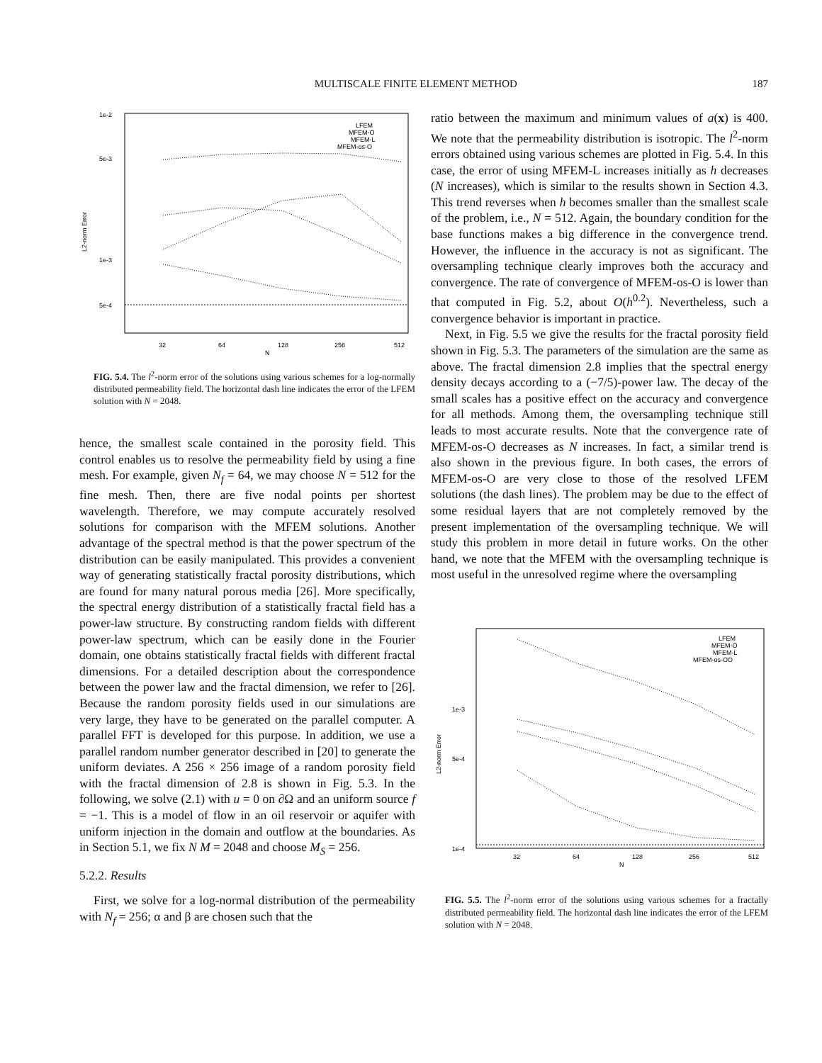MULTISCALE FINITE ELEMENT METHOD 187
1e-2
5e-3
1e-3
5e-4
L2-norm Error
32
64
128
256
512
N
LFEM
MFEM-O
MFEM-L
MFEM-os-O
FIG. 5.4. The l<sup>2</sup>-norm error of the solutions using various schemes for a log-normally distributed permeability field. The horizontal dash line indicates the error of the LFEM solution with N = 2048.
hence, the smallest scale contained in the porosity field. This control enables us to resolve the permeability field by using a fine mesh. For example, given N<sub>f</sub> = 64, we may choose N = 512 for the fine mesh. Then, there are five nodal points per shortest wavelength. Therefore, we may compute accurately resolved solutions for comparison with the MFEM solutions. Another advantage of the spectral method is that the power spectrum of the distribution can be easily manipulated. This provides a convenient way of generating statistically fractal porosity distributions, which are found for many natural porous media [26]. More specifically, the spectral energy distribution of a statistically fractal field has a power-law structure. By constructing random fields with different power-law spectrum, which can be easily done in the Fourier domain, one obtains statistically fractal fields with different fractal dimensions. For a detailed description about the correspondence between the power law and the fractal dimension, we refer to [26]. Because the random porosity fields used in our simulations are very large, they have to be generated on the parallel computer. A parallel FFT is developed for this purpose. In addition, we use a parallel random number generator described in [20] to generate the uniform deviates. A 256 × 256 image of a random porosity field with the fractal dimension of 2.8 is shown in Fig. 5.3. In the following, we solve (2.1) with u = 0 on ∂Ω and an uniform source f = −1. This is a model of flow in an oil reservoir or aquifer with uniform injection in the domain and outflow at the boundaries. As in Section 5.1, we fix N M = 2048 and choose M<sub>S</sub> = 256.
5.2.2. Results
First, we solve for a log-normal distribution of the permeability with N<sub>f</sub> = 256; α and β are chosen such that the
ratio between the maximum and minimum values of a(x) is 400. We note that the permeability distribution is isotropic. The l<sup>2</sup>-norm errors obtained using various schemes are plotted in Fig. 5.4. In this case, the error of using MFEM-L increases initially as h decreases (N increases), which is similar to the results shown in Section 4.3. This trend reverses when h becomes smaller than the smallest scale of the problem, i.e., N = 512. Again, the boundary condition for the base functions makes a big difference in the convergence trend. However, the influence in the accuracy is not as significant. The oversampling technique clearly improves both the accuracy and convergence. The rate of convergence of MFEM-os-O is lower than that computed in Fig. 5.2, about O(h<sup>0.2</sup>). Nevertheless, such a convergence behavior is important in practice.
Next, in Fig. 5.5 we give the results for the fractal porosity field shown in Fig. 5.3. The parameters of the simulation are the same as above. The fractal dimension 2.8 implies that the spectral energy density decays according to a (−7/5)-power law. The decay of the small scales has a positive effect on the accuracy and convergence for all methods. Among them, the oversampling technique still leads to most accurate results. Note that the convergence rate of MFEM-os-O decreases as N increases. In fact, a similar trend is also shown in the previous figure. In both cases, the errors of MFEM-os-O are very close to those of the resolved LFEM solutions (the dash lines). The problem may be due to the effect of some residual layers that are not completely removed by the present implementation of the oversampling technique. We will study this problem in more detail in future works. On the other hand, we note that the MFEM with the oversampling technique is most useful in the unresolved regime where the oversampling
1e-3
5e-4
1e-4
L2-norm Error
32
64
128
256
512
N
LFEM
MFEM-O
MFEM-L
MFEM-os-OO
FIG. 5.5. The l<sup>2</sup>-norm error of the solutions using various schemes for a fractally distributed permeability field. The horizontal dash line indicates the error of the LFEM solution with N = 2048.